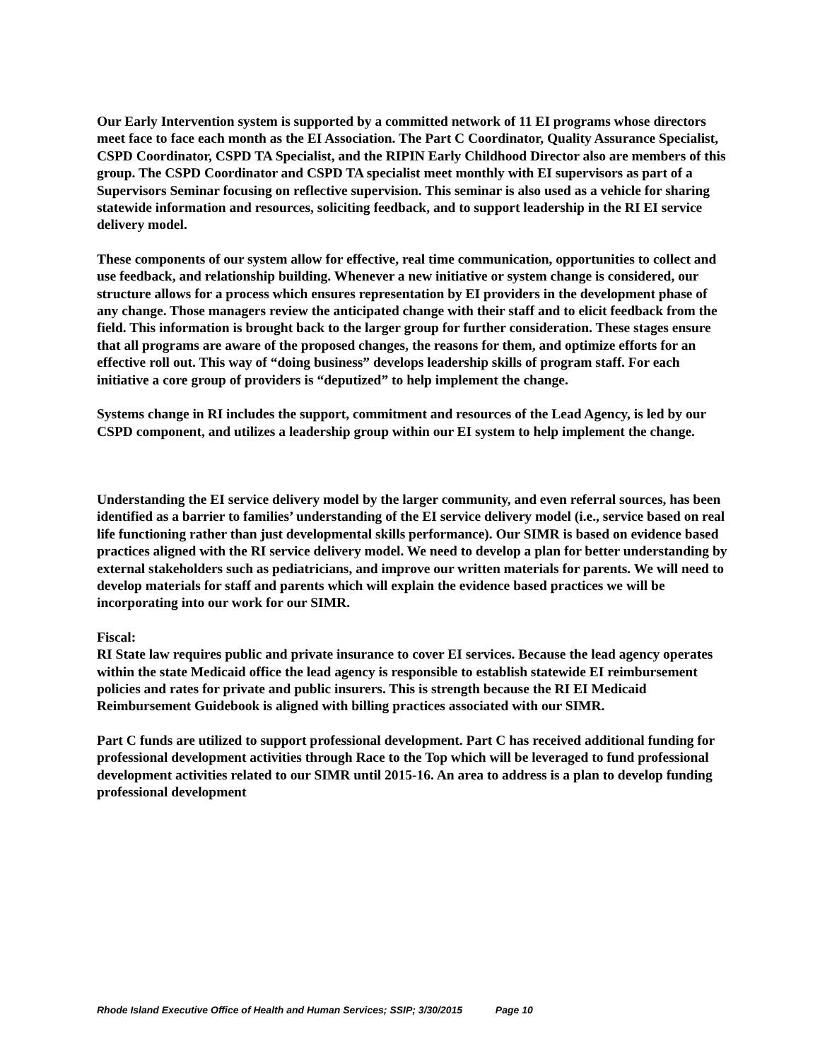Our Early Intervention system is supported by a committed network of 11 EI programs whose directors meet face to face each month as the EI Association. The Part C Coordinator, Quality Assurance Specialist, CSPD Coordinator, CSPD TA Specialist, and the RIPIN Early Childhood Director also are members of this group. The CSPD Coordinator and CSPD TA specialist meet monthly with EI supervisors as part of a Supervisors Seminar focusing on reflective supervision. This seminar is also used as a vehicle for sharing statewide information and resources, soliciting feedback, and to support leadership in the RI EI service delivery model.
These components of our system allow for effective, real time communication, opportunities to collect and use feedback, and relationship building. Whenever a new initiative or system change is considered, our structure allows for a process which ensures representation by EI providers in the development phase of any change. Those managers review the anticipated change with their staff and to elicit feedback from the field. This information is brought back to the larger group for further consideration. These stages ensure that all programs are aware of the proposed changes, the reasons for them, and optimize efforts for an effective roll out. This way of “doing business” develops leadership skills of program staff. For each initiative a core group of providers is “deputized” to help implement the change.
Systems change in RI includes the support, commitment and resources of the Lead Agency, is led by our CSPD component, and utilizes a leadership group within our EI system to help implement the change.
Understanding the EI service delivery model by the larger community, and even referral sources, has been identified as a barrier to families’ understanding of the EI service delivery model (i.e., service based on real life functioning rather than just developmental skills performance). Our SIMR is based on evidence based practices aligned with the RI service delivery model. We need to develop a plan for better understanding by external stakeholders such as pediatricians, and improve our written materials for parents. We will need to develop materials for staff and parents which will explain the evidence based practices we will be incorporating into our work for our SIMR.
Fiscal:
RI State law requires public and private insurance to cover EI services. Because the lead agency operates within the state Medicaid office the lead agency is responsible to establish statewide EI reimbursement policies and rates for private and public insurers. This is strength because the RI EI Medicaid Reimbursement Guidebook is aligned with billing practices associated with our SIMR.
Part C funds are utilized to support professional development. Part C has received additional funding for professional development activities through Race to the Top which will be leveraged to fund professional development activities related to our SIMR until 2015-16. An area to address is a plan to develop funding professional development
Rhode Island Executive Office of Health and Human Services; SSIP; 3/30/2015 Page 10